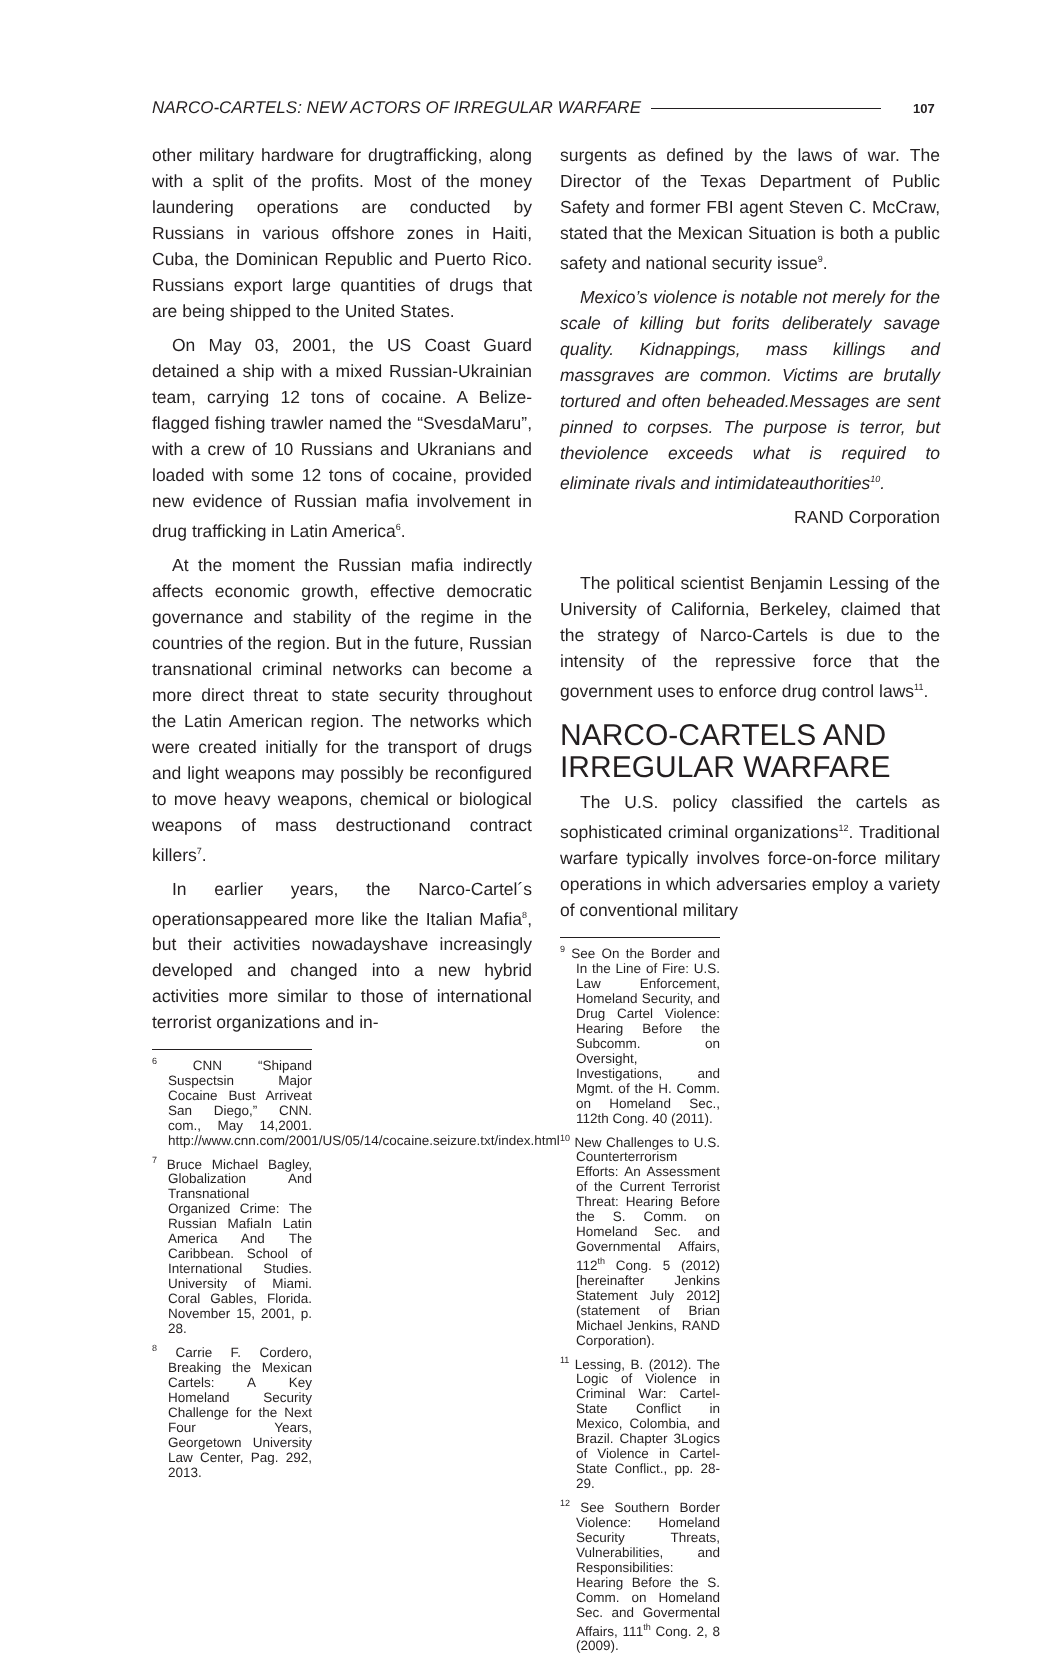NARCO-CARTELS: NEW ACTORS OF IRREGULAR WARFARE 107
other military hardware for drugtrafficking, along with a split of the profits. Most of the money laundering operations are conducted by Russians in various offshore zones in Haiti, Cuba, the Dominican Republic and Puerto Rico. Russians export large quantities of drugs that are being shipped to the United States.
On May 03, 2001, the US Coast Guard detained a ship with a mixed Russian-Ukrainian team, carrying 12 tons of cocaine. A Belize-flagged fishing trawler named the “SvesdaMaru”, with a crew of 10 Russians and Ukranians and loaded with some 12 tons of cocaine, provided new evidence of Russian mafia involvement in drug trafficking in Latin America<sup>6</sup>.
At the moment the Russian mafia indirectly affects economic growth, effective democratic governance and stability of the regime in the countries of the region. But in the future, Russian transnational criminal networks can become a more direct threat to state security throughout the Latin American region. The networks which were created initially for the transport of drugs and light weapons may possibly be reconfigured to move heavy weapons, chemical or biological weapons of mass destructionand contract killers<sup>7</sup>.
In earlier years, the Narco-Cartel´s operationsappeared more like the Italian Mafia<sup>8</sup>, but their activities nowadayshave increasingly developed and changed into a new hybrid activities more similar to those of international terrorist organizations and in-
<sup>6</sup> CNN “Shipand Suspectsin Major Cocaine Bust Arriveat San Diego,” CNN. com., May 14,2001. http://www.cnn.com/2001/US/05/14/cocaine.seizure.txt/index.html
<sup>7</sup> Bruce Michael Bagley, Globalization And Transnational Organized Crime: The Russian MafiaIn Latin America And The Caribbean. School of International Studies. University of Miami. Coral Gables, Florida. November 15, 2001, p. 28.
<sup>8</sup> Carrie F. Cordero, Breaking the Mexican Cartels: A Key Homeland Security Challenge for the Next Four Years, Georgetown University Law Center, Pag. 292, 2013.
surgents as defined by the laws of war. The Director of the Texas Department of Public Safety and former FBI agent Steven C. McCraw, stated that the Mexican Situation is both a public safety and national security issue<sup>9</sup>.
Mexico’s violence is notable not merely for the scale of killing but forits deliberately savage quality. Kidnappings, mass killings and massgraves are common. Victims are brutally tortured and often beheaded.Messages are sent pinned to corpses. The purpose is terror, but theviolence exceeds what is required to eliminate rivals and intimidateauthorities<sup>10</sup>.
RAND Corporation
The political scientist Benjamin Lessing of the University of California, Berkeley, claimed that the strategy of Narco-Cartels is due to the intensity of the repressive force that the government uses to enforce drug control laws<sup>11</sup>.
NARCO-CARTELS AND IRREGULAR WARFARE
The U.S. policy classified the cartels as sophisticated criminal organizations<sup>12</sup>. Traditional warfare typically involves force-on-force military operations in which adversaries employ a variety of conventional military
<sup>9</sup> See On the Border and In the Line of Fire: U.S. Law Enforcement, Homeland Security, and Drug Cartel Violence: Hearing Before the Subcomm. on Oversight, Investigations, and Mgmt. of the H. Comm. on Homeland Sec., 112th Cong. 40 (2011).
<sup>10</sup> New Challenges to U.S. Counterterrorism Efforts: An Assessment of the Current Terrorist Threat: Hearing Before the S. Comm. on Homeland Sec. and Governmental Affairs, 112<sup>th</sup> Cong. 5 (2012) [hereinafter Jenkins Statement July 2012] (statement of Brian Michael Jenkins, RAND Corporation).
<sup>11</sup> Lessing, B. (2012). The Logic of Violence in Criminal War: Cartel-State Conflict in Mexico, Colombia, and Brazil. Chapter 3Logics of Violence in Cartel-State Conflict., pp. 28-29.
<sup>12</sup> See Southern Border Violence: Homeland Security Threats, Vulnerabilities, and Responsibilities: Hearing Before the S. Comm. on Homeland Sec. and Govermental Affairs, 111<sup>th</sup> Cong. 2, 8 (2009).